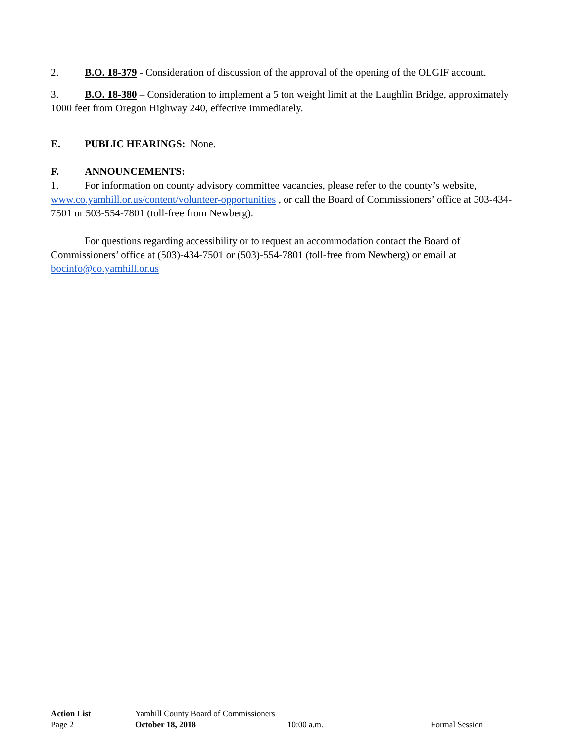2. B.O. 18-379 - Consideration of discussion of the approval of the opening of the OLGIF account.
3. B.O. 18-380 – Consideration to implement a 5 ton weight limit at the Laughlin Bridge, approximately 1000 feet from Oregon Highway 240, effective immediately.
E. PUBLIC HEARINGS: None.
F. ANNOUNCEMENTS:
1. For information on county advisory committee vacancies, please refer to the county’s website, www.co.yamhill.or.us/content/volunteer-opportunities , or call the Board of Commissioners’ office at 503-434-7501 or 503-554-7801 (toll-free from Newberg).
For questions regarding accessibility or to request an accommodation contact the Board of Commissioners’ office at (503)-434-7501 or (503)-554-7801 (toll-free from Newberg) or email at bocinfo@co.yamhill.or.us
Action List Yamhill County Board of Commissioners
Page 2 October 18, 2018 10:00 a.m. Formal Session